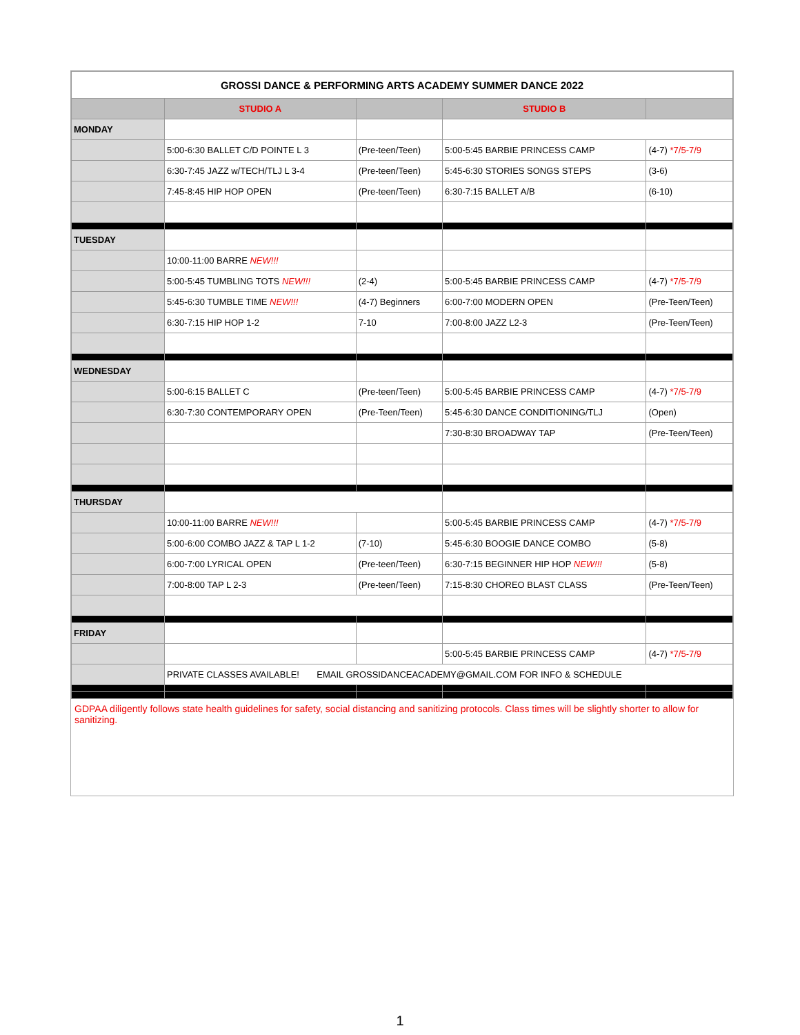| GROSSI DANCE & PERFORMING ARTS ACADEMY SUMMER DANCE 2022 | | | | |
| | STUDIO A | | STUDIO B | |
| MONDAY | | | | |
| | 5:00-6:30 BALLET C/D POINTE L 3 | (Pre-teen/Teen) | 5:00-5:45 BARBIE PRINCESS CAMP | (4-7) *7/5-7/9 |
| | 6:30-7:45 JAZZ w/TECH/TLJ L 3-4 | (Pre-teen/Teen) | 5:45-6:30 STORIES SONGS STEPS | (3-6) |
| | 7:45-8:45 HIP HOP OPEN | (Pre-teen/Teen) | 6:30-7:15 BALLET A/B | (6-10) |
| TUESDAY | | | | |
| | 10:00-11:00 BARRE NEW!!! | | | |
| | 5:00-5:45 TUMBLING TOTS NEW!!! | (2-4) | 5:00-5:45 BARBIE PRINCESS CAMP | (4-7) *7/5-7/9 |
| | 5:45-6:30 TUMBLE TIME NEW!!! | (4-7) Beginners | 6:00-7:00 MODERN OPEN | (Pre-Teen/Teen) |
| | 6:30-7:15 HIP HOP 1-2 | 7-10 | 7:00-8:00 JAZZ L2-3 | (Pre-Teen/Teen) |
| WEDNESDAY | | | | |
| | 5:00-6:15 BALLET C | (Pre-teen/Teen) | 5:00-5:45 BARBIE PRINCESS CAMP | (4-7) *7/5-7/9 |
| | 6:30-7:30 CONTEMPORARY OPEN | (Pre-Teen/Teen) | 5:45-6:30 DANCE CONDITIONING/TLJ | (Open) |
| | | | 7:30-8:30 BROADWAY TAP | (Pre-Teen/Teen) |
| THURSDAY | | | | |
| | 10:00-11:00 BARRE NEW!!! | | 5:00-5:45 BARBIE PRINCESS CAMP | (4-7) *7/5-7/9 |
| | 5:00-6:00 COMBO JAZZ & TAP L 1-2 | (7-10) | 5:45-6:30 BOOGIE DANCE COMBO | (5-8) |
| | 6:00-7:00 LYRICAL OPEN | (Pre-teen/Teen) | 6:30-7:15 BEGINNER HIP HOP NEW!!! | (5-8) |
| | 7:00-8:00 TAP L 2-3 | (Pre-teen/Teen) | 7:15-8:30 CHOREO BLAST CLASS | (Pre-Teen/Teen) |
| FRIDAY | | | | |
| | | | 5:00-5:45 BARBIE PRINCESS CAMP | (4-7) *7/5-7/9 |
| | PRIVATE CLASSES AVAILABLE! EMAIL GROSSIDANCEACADEMY@GMAIL.COM FOR INFO & SCHEDULE | | | |
GDPAA diligently follows state health guidelines for safety, social distancing and sanitizing protocols. Class times will be slightly shorter to allow for sanitizing.
1